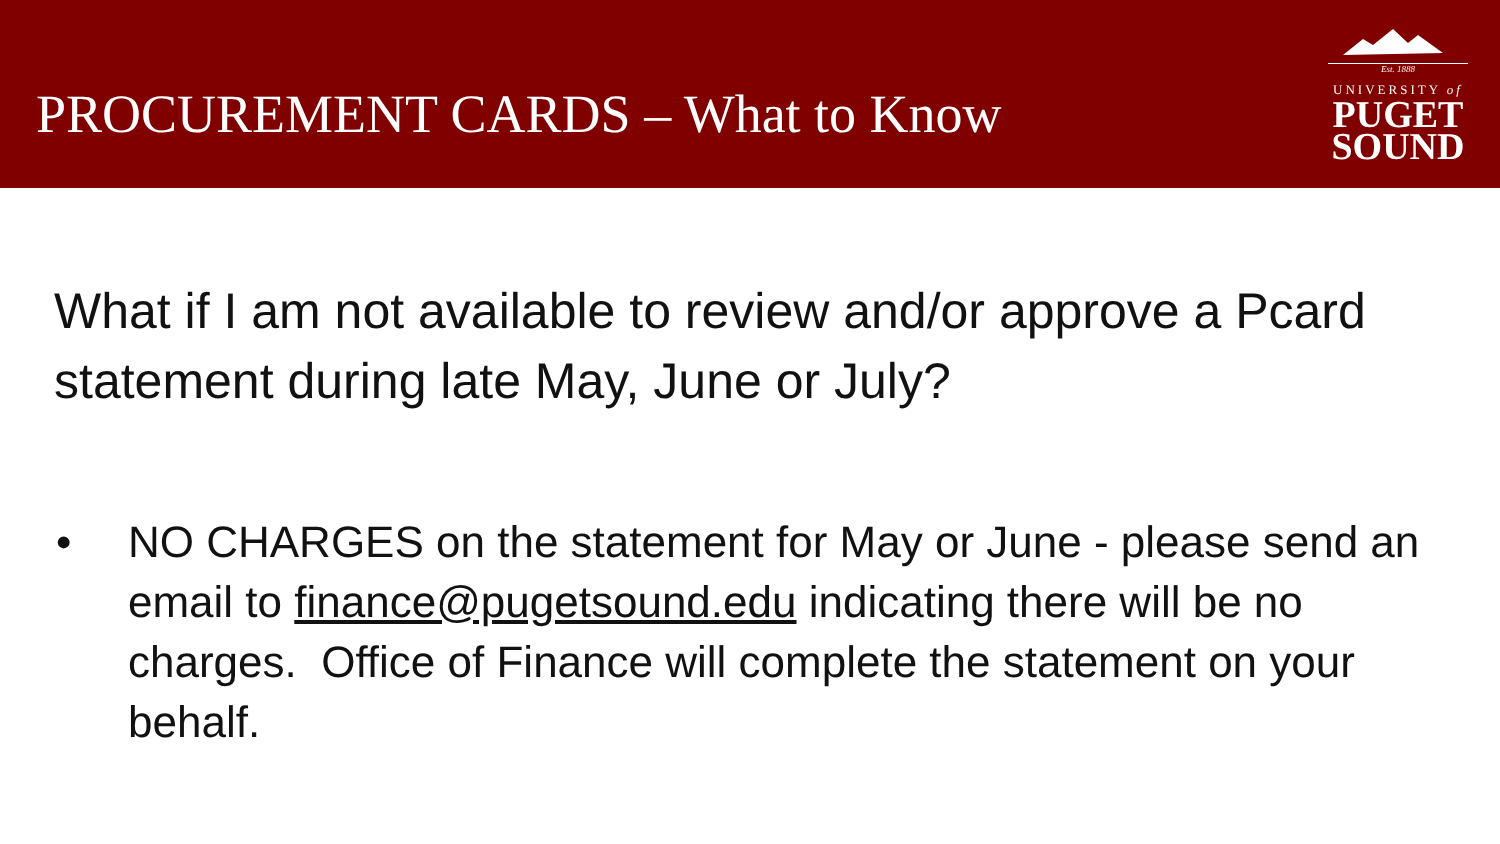PROCUREMENT CARDS – What to Know
Est. 1888
UNIVERSITY of
PUGET
SOUND
What if I am not available to review and/or approve a Pcard statement during late May, June or July?
• NO CHARGES on the statement for May or June - please send an email to finance@pugetsound.edu indicating there will be no charges. Office of Finance will complete the statement on your behalf.